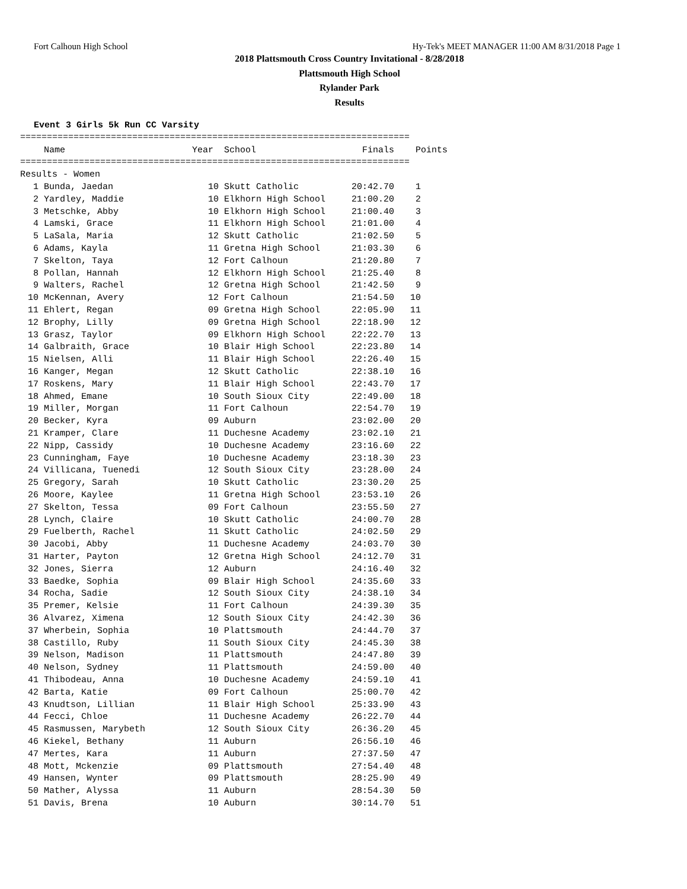Fort Calhoun High School Hy-Tek's MEET MANAGER 11:00 AM 8/31/2018 Page 1
2018 Plattsmouth Cross Country Invitational - 8/28/2018
Plattsmouth High School
Rylander Park
Results
Event 3 Girls 5k Run CC Varsity
=========================================================================
| | Name | Year | School | Finals | Points |
| --- | --- | --- | --- | --- | --- |
| ========================================================================= | | | | | |
| Results - Women | | | | | |
| 1 | Bunda, Jaedan | 10 | Skutt Catholic | 20:42.70 | 1 |
| 2 | Yardley, Maddie | 10 | Elkhorn High School | 21:00.20 | 2 |
| 3 | Metschke, Abby | 10 | Elkhorn High School | 21:00.40 | 3 |
| 4 | Lamski, Grace | 11 | Elkhorn High School | 21:01.00 | 4 |
| 5 | LaSala, Maria | 12 | Skutt Catholic | 21:02.50 | 5 |
| 6 | Adams, Kayla | 11 | Gretna High School | 21:03.30 | 6 |
| 7 | Skelton, Taya | 12 | Fort Calhoun | 21:20.80 | 7 |
| 8 | Pollan, Hannah | 12 | Elkhorn High School | 21:25.40 | 8 |
| 9 | Walters, Rachel | 12 | Gretna High School | 21:42.50 | 9 |
| 10 | McKennan, Avery | 12 | Fort Calhoun | 21:54.50 | 10 |
| 11 | Ehlert, Regan | 09 | Gretna High School | 22:05.90 | 11 |
| 12 | Brophy, Lilly | 09 | Gretna High School | 22:18.90 | 12 |
| 13 | Grasz, Taylor | 09 | Elkhorn High School | 22:22.70 | 13 |
| 14 | Galbraith, Grace | 10 | Blair High School | 22:23.80 | 14 |
| 15 | Nielsen, Alli | 11 | Blair High School | 22:26.40 | 15 |
| 16 | Kanger, Megan | 12 | Skutt Catholic | 22:38.10 | 16 |
| 17 | Roskens, Mary | 11 | Blair High School | 22:43.70 | 17 |
| 18 | Ahmed, Emane | 10 | South Sioux City | 22:49.00 | 18 |
| 19 | Miller, Morgan | 11 | Fort Calhoun | 22:54.70 | 19 |
| 20 | Becker, Kyra | 09 | Auburn | 23:02.00 | 20 |
| 21 | Kramper, Clare | 11 | Duchesne Academy | 23:02.10 | 21 |
| 22 | Nipp, Cassidy | 10 | Duchesne Academy | 23:16.60 | 22 |
| 23 | Cunningham, Faye | 10 | Duchesne Academy | 23:18.30 | 23 |
| 24 | Villicana, Tuenedi | 12 | South Sioux City | 23:28.00 | 24 |
| 25 | Gregory, Sarah | 10 | Skutt Catholic | 23:30.20 | 25 |
| 26 | Moore, Kaylee | 11 | Gretna High School | 23:53.10 | 26 |
| 27 | Skelton, Tessa | 09 | Fort Calhoun | 23:55.50 | 27 |
| 28 | Lynch, Claire | 10 | Skutt Catholic | 24:00.70 | 28 |
| 29 | Fuelberth, Rachel | 11 | Skutt Catholic | 24:02.50 | 29 |
| 30 | Jacobi, Abby | 11 | Duchesne Academy | 24:03.70 | 30 |
| 31 | Harter, Payton | 12 | Gretna High School | 24:12.70 | 31 |
| 32 | Jones, Sierra | 12 | Auburn | 24:16.40 | 32 |
| 33 | Baedke, Sophia | 09 | Blair High School | 24:35.60 | 33 |
| 34 | Rocha, Sadie | 12 | South Sioux City | 24:38.10 | 34 |
| 35 | Premer, Kelsie | 11 | Fort Calhoun | 24:39.30 | 35 |
| 36 | Alvarez, Ximena | 12 | South Sioux City | 24:42.30 | 36 |
| 37 | Wherbein, Sophia | 10 | Plattsmouth | 24:44.70 | 37 |
| 38 | Castillo, Ruby | 11 | South Sioux City | 24:45.30 | 38 |
| 39 | Nelson, Madison | 11 | Plattsmouth | 24:47.80 | 39 |
| 40 | Nelson, Sydney | 11 | Plattsmouth | 24:59.00 | 40 |
| 41 | Thibodeau, Anna | 10 | Duchesne Academy | 24:59.10 | 41 |
| 42 | Barta, Katie | 09 | Fort Calhoun | 25:00.70 | 42 |
| 43 | Knudtson, Lillian | 11 | Blair High School | 25:33.90 | 43 |
| 44 | Fecci, Chloe | 11 | Duchesne Academy | 26:22.70 | 44 |
| 45 | Rasmussen, Marybeth | 12 | South Sioux City | 26:36.20 | 45 |
| 46 | Kiekel, Bethany | 11 | Auburn | 26:56.10 | 46 |
| 47 | Mertes, Kara | 11 | Auburn | 27:37.50 | 47 |
| 48 | Mott, Mckenzie | 09 | Plattsmouth | 27:54.40 | 48 |
| 49 | Hansen, Wynter | 09 | Plattsmouth | 28:25.90 | 49 |
| 50 | Mather, Alyssa | 11 | Auburn | 28:54.30 | 50 |
| 51 | Davis, Brena | 10 | Auburn | 30:14.70 | 51 |